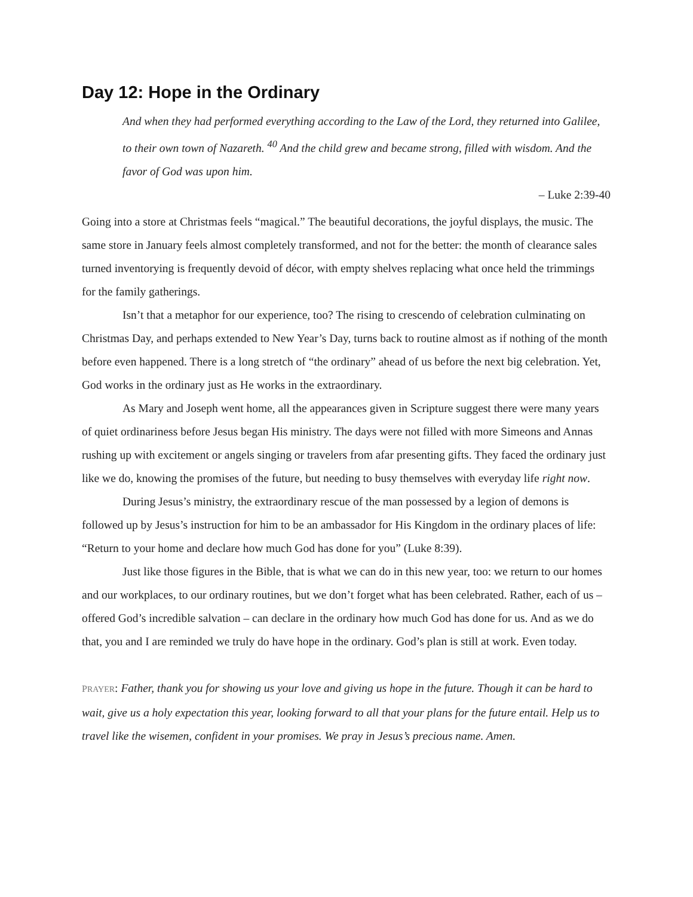Day 12: Hope in the Ordinary
And when they had performed everything according to the Law of the Lord, they returned into Galilee, to their own town of Nazareth. <sup>40</sup> And the child grew and became strong, filled with wisdom. And the favor of God was upon him.
– Luke 2:39-40
Going into a store at Christmas feels “magical.” The beautiful decorations, the joyful displays, the music. The same store in January feels almost completely transformed, and not for the better: the month of clearance sales turned inventorying is frequently devoid of décor, with empty shelves replacing what once held the trimmings for the family gatherings.
Isn’t that a metaphor for our experience, too? The rising to crescendo of celebration culminating on Christmas Day, and perhaps extended to New Year’s Day, turns back to routine almost as if nothing of the month before even happened. There is a long stretch of “the ordinary” ahead of us before the next big celebration. Yet, God works in the ordinary just as He works in the extraordinary.
As Mary and Joseph went home, all the appearances given in Scripture suggest there were many years of quiet ordinariness before Jesus began His ministry. The days were not filled with more Simeons and Annas rushing up with excitement or angels singing or travelers from afar presenting gifts. They faced the ordinary just like we do, knowing the promises of the future, but needing to busy themselves with everyday life right now.
During Jesus’s ministry, the extraordinary rescue of the man possessed by a legion of demons is followed up by Jesus’s instruction for him to be an ambassador for His Kingdom in the ordinary places of life: “Return to your home and declare how much God has done for you” (Luke 8:39).
Just like those figures in the Bible, that is what we can do in this new year, too: we return to our homes and our workplaces, to our ordinary routines, but we don’t forget what has been celebrated. Rather, each of us – offered God’s incredible salvation – can declare in the ordinary how much God has done for us. And as we do that, you and I are reminded we truly do have hope in the ordinary. God’s plan is still at work. Even today.
PRAYER: Father, thank you for showing us your love and giving us hope in the future. Though it can be hard to wait, give us a holy expectation this year, looking forward to all that your plans for the future entail. Help us to travel like the wisemen, confident in your promises. We pray in Jesus’s precious name. Amen.